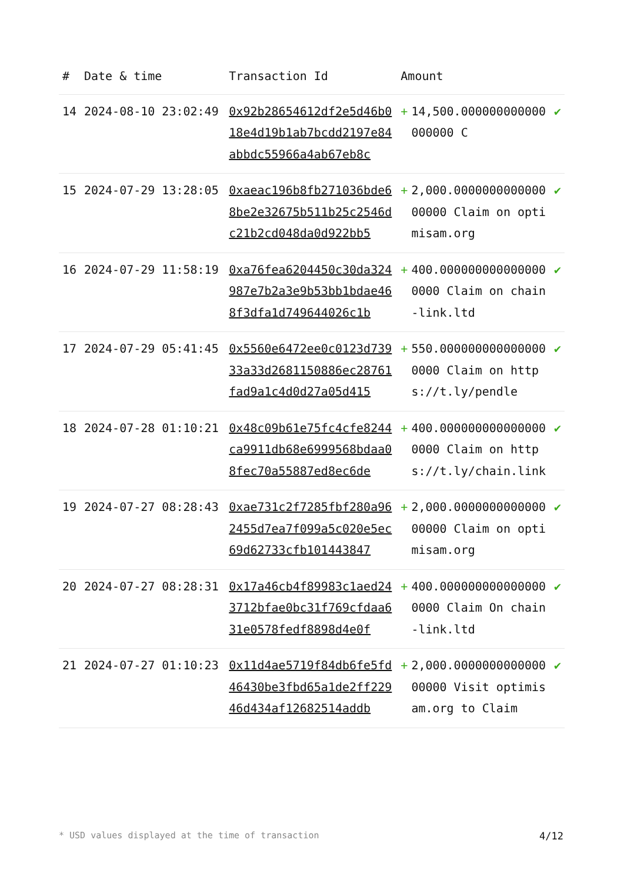| # | Date & time | Transaction Id | Amount | | |
| --- | --- | --- | --- | --- | --- |
| 14 | 2024-08-10 23:02:49 | 0x92b28654612df2e5d46b018e4d19b1ab7bcdd2197e84abbdc55966a4ab67eb8c | + | 14,500.000000000000000000 C | ✔ |
| 15 | 2024-07-29 13:28:05 | 0xaeac196b8fb271036bde68be2e32675b511b25c2546dc21b2cd048da0d922bb5 | + | 2,000.000000000000000000 Claim on optimisam.org | ✔ |
| 16 | 2024-07-29 11:58:19 | 0xa76fea6204450c30da324987e7b2a3e9b53bb1bdae468f3dfa1d749644026c1b | + | 400.0000000000000000000 Claim on chain-link.ltd | ✔ |
| 17 | 2024-07-29 05:41:45 | 0x5560e6472ee0c0123d73933a33d2681150886ec28761fad9a1c4d0d27a05d415 | + | 550.0000000000000000000 Claim on https://t.ly/pendle | ✔ |
| 18 | 2024-07-28 01:10:21 | 0x48c09b61e75fc4cfe8244ca9911db68e6999568bdaa08fec70a55887ed8ec6de | + | 400.0000000000000000000 Claim on https://t.ly/chain.link | ✔ |
| 19 | 2024-07-27 08:28:43 | 0xae731c2f7285fbf280a962455d7ea7f099a5c020e5ec69d62733cfb101443847 | + | 2,000.000000000000000000 Claim on optimisam.org | ✔ |
| 20 | 2024-07-27 08:28:31 | 0x17a46cb4f89983c1aed243712bfae0bc31f769cfdaa631e0578fedf8898d4e0f | + | 400.0000000000000000000 Claim On chain-link.ltd | ✔ |
| 21 | 2024-07-27 01:10:23 | 0x11d4ae5719f84db6fe5fd46430be3fbd65a1de2ff22946d434af12682514addb | + | 2,000.000000000000000000 Visit optimisam.org to Claim | ✔ |
* USD values displayed at the time of transaction 4/12